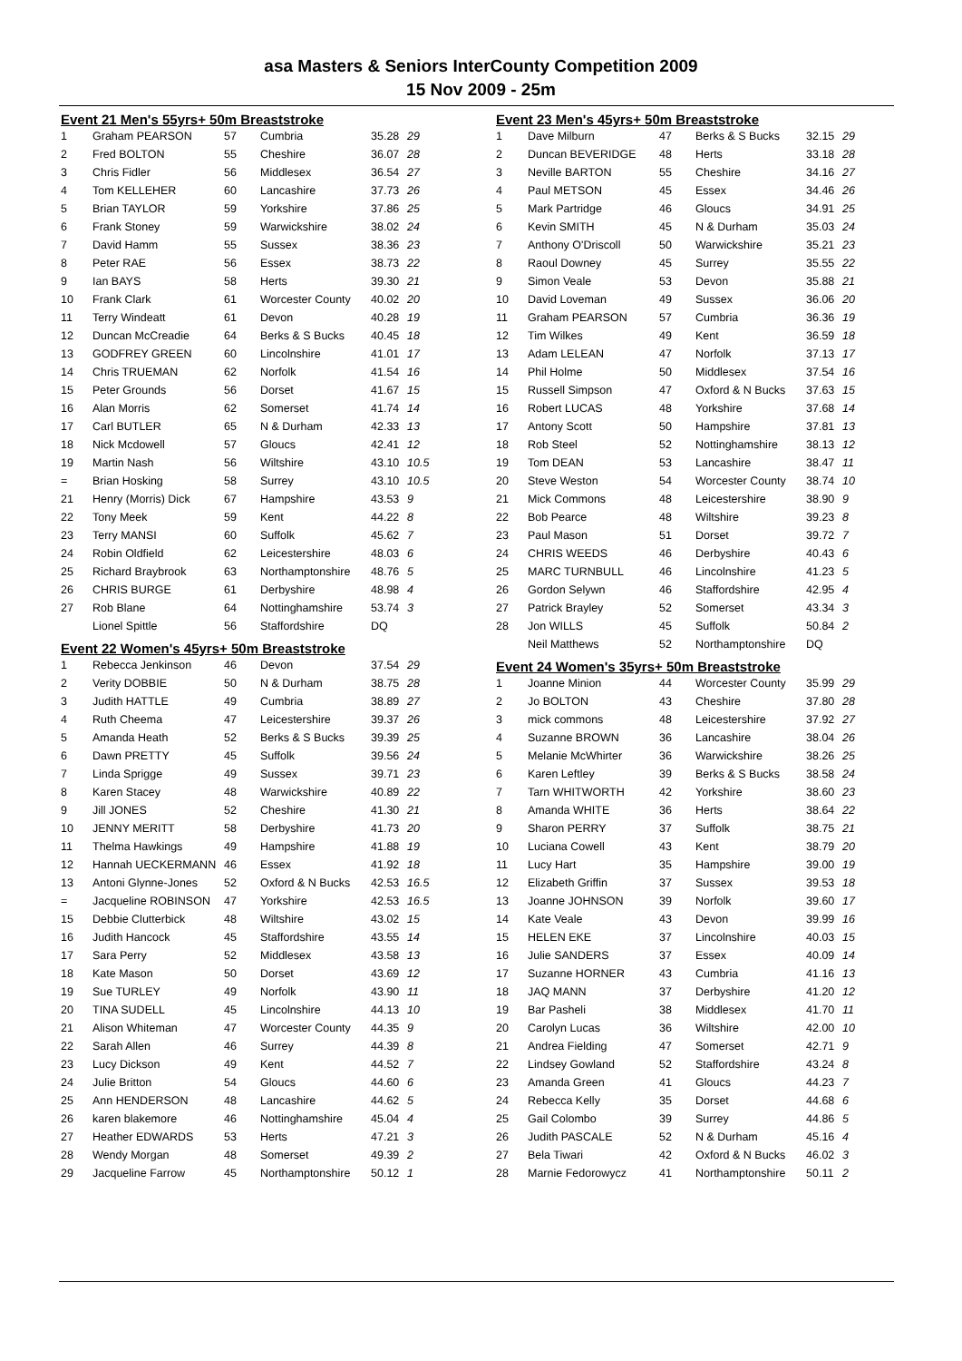asa Masters & Seniors InterCounty Competition 2009
15 Nov 2009 - 25m
Event 21 Men's 55yrs+ 50m Breaststroke
| 1 | Graham PEARSON | 57 | Cumbria | 35.28 | 29 |
| 2 | Fred BOLTON | 55 | Cheshire | 36.07 | 28 |
| 3 | Chris Fidler | 56 | Middlesex | 36.54 | 27 |
| 4 | Tom KELLEHER | 60 | Lancashire | 37.73 | 26 |
| 5 | Brian TAYLOR | 59 | Yorkshire | 37.86 | 25 |
| 6 | Frank Stoney | 59 | Warwickshire | 38.02 | 24 |
| 7 | David Hamm | 55 | Sussex | 38.36 | 23 |
| 8 | Peter RAE | 56 | Essex | 38.73 | 22 |
| 9 | Ian BAYS | 58 | Herts | 39.30 | 21 |
| 10 | Frank Clark | 61 | Worcester County | 40.02 | 20 |
| 11 | Terry Windeatt | 61 | Devon | 40.28 | 19 |
| 12 | Duncan McCreadie | 64 | Berks & S Bucks | 40.45 | 18 |
| 13 | GODFREY GREEN | 60 | Lincolnshire | 41.01 | 17 |
| 14 | Chris TRUEMAN | 62 | Norfolk | 41.54 | 16 |
| 15 | Peter Grounds | 56 | Dorset | 41.67 | 15 |
| 16 | Alan Morris | 62 | Somerset | 41.74 | 14 |
| 17 | Carl BUTLER | 65 | N & Durham | 42.33 | 13 |
| 18 | Nick Mcdowell | 57 | Gloucs | 42.41 | 12 |
| 19 | Martin Nash | 56 | Wiltshire | 43.10 | 10.5 |
| = | Brian Hosking | 58 | Surrey | 43.10 | 10.5 |
| 21 | Henry (Morris) Dick | 67 | Hampshire | 43.53 | 9 |
| 22 | Tony Meek | 59 | Kent | 44.22 | 8 |
| 23 | Terry MANSI | 60 | Suffolk | 45.62 | 7 |
| 24 | Robin Oldfield | 62 | Leicestershire | 48.03 | 6 |
| 25 | Richard Braybrook | 63 | Northamptonshire | 48.76 | 5 |
| 26 | CHRIS BURGE | 61 | Derbyshire | 48.98 | 4 |
| 27 | Rob Blane | 64 | Nottinghamshire | 53.74 | 3 |
| | Lionel Spittle | 56 | Staffordshire | DQ | |
Event 22 Women's 45yrs+ 50m Breaststroke
| 1 | Rebecca Jenkinson | 46 | Devon | 37.54 | 29 |
| 2 | Verity DOBBIE | 50 | N & Durham | 38.75 | 28 |
| 3 | Judith HATTLE | 49 | Cumbria | 38.89 | 27 |
| 4 | Ruth Cheema | 47 | Leicestershire | 39.37 | 26 |
| 5 | Amanda Heath | 52 | Berks & S Bucks | 39.39 | 25 |
| 6 | Dawn PRETTY | 45 | Suffolk | 39.56 | 24 |
| 7 | Linda Sprigge | 49 | Sussex | 39.71 | 23 |
| 8 | Karen Stacey | 48 | Warwickshire | 40.89 | 22 |
| 9 | Jill JONES | 52 | Cheshire | 41.30 | 21 |
| 10 | JENNY MERITT | 58 | Derbyshire | 41.73 | 20 |
| 11 | Thelma Hawkings | 49 | Hampshire | 41.88 | 19 |
| 12 | Hannah UECKERMANN | 46 | Essex | 41.92 | 18 |
| 13 | Antoni Glynne-Jones | 52 | Oxford & N Bucks | 42.53 | 16.5 |
| = | Jacqueline ROBINSON | 47 | Yorkshire | 42.53 | 16.5 |
| 15 | Debbie Clutterbick | 48 | Wiltshire | 43.02 | 15 |
| 16 | Judith Hancock | 45 | Staffordshire | 43.55 | 14 |
| 17 | Sara Perry | 52 | Middlesex | 43.58 | 13 |
| 18 | Kate Mason | 50 | Dorset | 43.69 | 12 |
| 19 | Sue TURLEY | 49 | Norfolk | 43.90 | 11 |
| 20 | TINA SUDELL | 45 | Lincolnshire | 44.13 | 10 |
| 21 | Alison Whiteman | 47 | Worcester County | 44.35 | 9 |
| 22 | Sarah Allen | 46 | Surrey | 44.39 | 8 |
| 23 | Lucy Dickson | 49 | Kent | 44.52 | 7 |
| 24 | Julie Britton | 54 | Gloucs | 44.60 | 6 |
| 25 | Ann HENDERSON | 48 | Lancashire | 44.62 | 5 |
| 26 | karen blakemore | 46 | Nottinghamshire | 45.04 | 4 |
| 27 | Heather EDWARDS | 53 | Herts | 47.21 | 3 |
| 28 | Wendy Morgan | 48 | Somerset | 49.39 | 2 |
| 29 | Jacqueline Farrow | 45 | Northamptonshire | 50.12 | 1 |
Event 23 Men's 45yrs+ 50m Breaststroke
| 1 | Dave Milburn | 47 | Berks & S Bucks | 32.15 | 29 |
| 2 | Duncan BEVERIDGE | 48 | Herts | 33.18 | 28 |
| 3 | Neville BARTON | 55 | Cheshire | 34.16 | 27 |
| 4 | Paul METSON | 45 | Essex | 34.46 | 26 |
| 5 | Mark Partridge | 46 | Gloucs | 34.91 | 25 |
| 6 | Kevin SMITH | 45 | N & Durham | 35.03 | 24 |
| 7 | Anthony O'Driscoll | 50 | Warwickshire | 35.21 | 23 |
| 8 | Raoul Downey | 45 | Surrey | 35.55 | 22 |
| 9 | Simon Veale | 53 | Devon | 35.88 | 21 |
| 10 | David Loveman | 49 | Sussex | 36.06 | 20 |
| 11 | Graham PEARSON | 57 | Cumbria | 36.36 | 19 |
| 12 | Tim Wilkes | 49 | Kent | 36.59 | 18 |
| 13 | Adam LELEAN | 47 | Norfolk | 37.13 | 17 |
| 14 | Phil Holme | 50 | Middlesex | 37.54 | 16 |
| 15 | Russell Simpson | 47 | Oxford & N Bucks | 37.63 | 15 |
| 16 | Robert LUCAS | 48 | Yorkshire | 37.68 | 14 |
| 17 | Antony Scott | 50 | Hampshire | 37.81 | 13 |
| 18 | Rob Steel | 52 | Nottinghamshire | 38.13 | 12 |
| 19 | Tom DEAN | 53 | Lancashire | 38.47 | 11 |
| 20 | Steve Weston | 54 | Worcester County | 38.74 | 10 |
| 21 | Mick Commons | 48 | Leicestershire | 38.90 | 9 |
| 22 | Bob Pearce | 48 | Wiltshire | 39.23 | 8 |
| 23 | Paul Mason | 51 | Dorset | 39.72 | 7 |
| 24 | CHRIS WEEDS | 46 | Derbyshire | 40.43 | 6 |
| 25 | MARC TURNBULL | 46 | Lincolnshire | 41.23 | 5 |
| 26 | Gordon Selywn | 46 | Staffordshire | 42.95 | 4 |
| 27 | Patrick Brayley | 52 | Somerset | 43.34 | 3 |
| 28 | Jon WILLS | 45 | Suffolk | 50.84 | 2 |
| | Neil Matthews | 52 | Northamptonshire | DQ | |
Event 24 Women's 35yrs+ 50m Breaststroke
| 1 | Joanne Minion | 44 | Worcester County | 35.99 | 29 |
| 2 | Jo BOLTON | 43 | Cheshire | 37.80 | 28 |
| 3 | mick commons | 48 | Leicestershire | 37.92 | 27 |
| 4 | Suzanne BROWN | 36 | Lancashire | 38.04 | 26 |
| 5 | Melanie McWhirter | 36 | Warwickshire | 38.26 | 25 |
| 6 | Karen Leftley | 39 | Berks & S Bucks | 38.58 | 24 |
| 7 | Tarn WHITWORTH | 42 | Yorkshire | 38.60 | 23 |
| 8 | Amanda WHITE | 36 | Herts | 38.64 | 22 |
| 9 | Sharon PERRY | 37 | Suffolk | 38.75 | 21 |
| 10 | Luciana Cowell | 43 | Kent | 38.79 | 20 |
| 11 | Lucy Hart | 35 | Hampshire | 39.00 | 19 |
| 12 | Elizabeth Griffin | 37 | Sussex | 39.53 | 18 |
| 13 | Joanne JOHNSON | 39 | Norfolk | 39.60 | 17 |
| 14 | Kate Veale | 43 | Devon | 39.99 | 16 |
| 15 | HELEN EKE | 37 | Lincolnshire | 40.03 | 15 |
| 16 | Julie SANDERS | 37 | Essex | 40.09 | 14 |
| 17 | Suzanne HORNER | 43 | Cumbria | 41.16 | 13 |
| 18 | JAQ MANN | 37 | Derbyshire | 41.20 | 12 |
| 19 | Bar Pasheli | 38 | Middlesex | 41.70 | 11 |
| 20 | Carolyn Lucas | 36 | Wiltshire | 42.00 | 10 |
| 21 | Andrea Fielding | 47 | Somerset | 42.71 | 9 |
| 22 | Lindsey Gowland | 52 | Staffordshire | 43.24 | 8 |
| 23 | Amanda Green | 41 | Gloucs | 44.23 | 7 |
| 24 | Rebecca Kelly | 35 | Dorset | 44.68 | 6 |
| 25 | Gail Colombo | 39 | Surrey | 44.86 | 5 |
| 26 | Judith PASCALE | 52 | N & Durham | 45.16 | 4 |
| 27 | Bela Tiwari | 42 | Oxford & N Bucks | 46.02 | 3 |
| 28 | Marnie Fedorowycz | 41 | Northamptonshire | 50.11 | 2 |